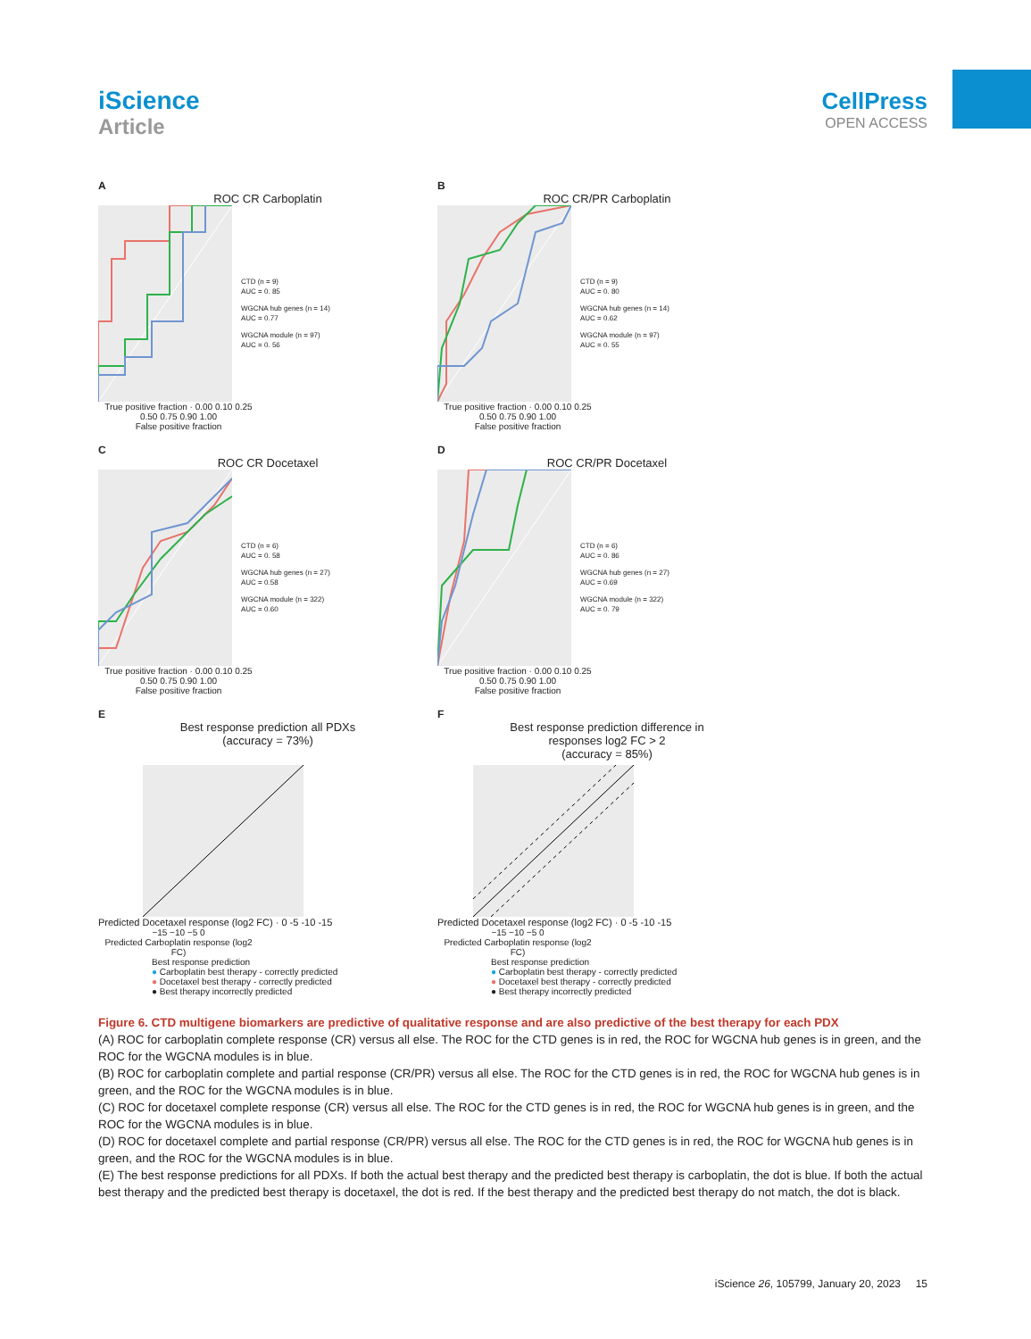iScience
Article
CellPress
OPEN ACCESS
A
ROC CR Carboplatin
CTD (n = 9)
AUC = 0. 85
WGCNA hub genes (n = 14)
AUC = 0.77
WGCNA module (n = 97)
AUC = 0. 56
True positive fraction · 0.00 0.10 0.25 0.50 0.75 0.90 1.00
False positive fraction
B
ROC CR/PR Carboplatin
CTD (n = 9)
AUC = 0. 80
WGCNA hub genes (n = 14)
AUC = 0.62
WGCNA module (n = 97)
AUC = 0. 55
True positive fraction · 0.00 0.10 0.25 0.50 0.75 0.90 1.00
False positive fraction
C
ROC CR Docetaxel
CTD (n = 6)
AUC = 0. 58
WGCNA hub genes (n = 27)
AUC = 0.58
WGCNA module (n = 322)
AUC = 0.60
True positive fraction · 0.00 0.10 0.25 0.50 0.75 0.90 1.00
False positive fraction
D
ROC CR/PR Docetaxel
CTD (n = 6)
AUC = 0. 86
WGCNA hub genes (n = 27)
AUC = 0.69
WGCNA module (n = 322)
AUC = 0. 79
True positive fraction · 0.00 0.10 0.25 0.50 0.75 0.90 1.00
False positive fraction
E
Best response prediction all PDXs
(accuracy = 73%)
Predicted Docetaxel response (log2 FC) · 0 -5 -10 -15
−15 −10 −5 0
Predicted Carboplatin response (log2 FC)
Best response prediction
● Carboplatin best therapy - correctly predicted
● Docetaxel best therapy - correctly predicted
● Best therapy incorrectly predicted
F
Best response prediction difference in
responses log2 FC > 2
(accuracy = 85%)
Predicted Docetaxel response (log2 FC) · 0 -5 -10 -15
−15 −10 −5 0
Predicted Carboplatin response (log2 FC)
Best response prediction
● Carboplatin best therapy - correctly predicted
● Docetaxel best therapy - correctly predicted
● Best therapy incorrectly predicted
Figure 6. CTD multigene biomarkers are predictive of qualitative response and are also predictive of the best therapy for each PDX
(A) ROC for carboplatin complete response (CR) versus all else. The ROC for the CTD genes is in red, the ROC for WGCNA hub genes is in green, and the ROC for the WGCNA modules is in blue.
(B) ROC for carboplatin complete and partial response (CR/PR) versus all else. The ROC for the CTD genes is in red, the ROC for WGCNA hub genes is in green, and the ROC for the WGCNA modules is in blue.
(C) ROC for docetaxel complete response (CR) versus all else. The ROC for the CTD genes is in red, the ROC for WGCNA hub genes is in green, and the ROC for the WGCNA modules is in blue.
(D) ROC for docetaxel complete and partial response (CR/PR) versus all else. The ROC for the CTD genes is in red, the ROC for WGCNA hub genes is in green, and the ROC for the WGCNA modules is in blue.
(E) The best response predictions for all PDXs. If both the actual best therapy and the predicted best therapy is carboplatin, the dot is blue. If both the actual best therapy and the predicted best therapy is docetaxel, the dot is red. If the best therapy and the predicted best therapy do not match, the dot is black.
iScience 26, 105799, January 20, 2023 15